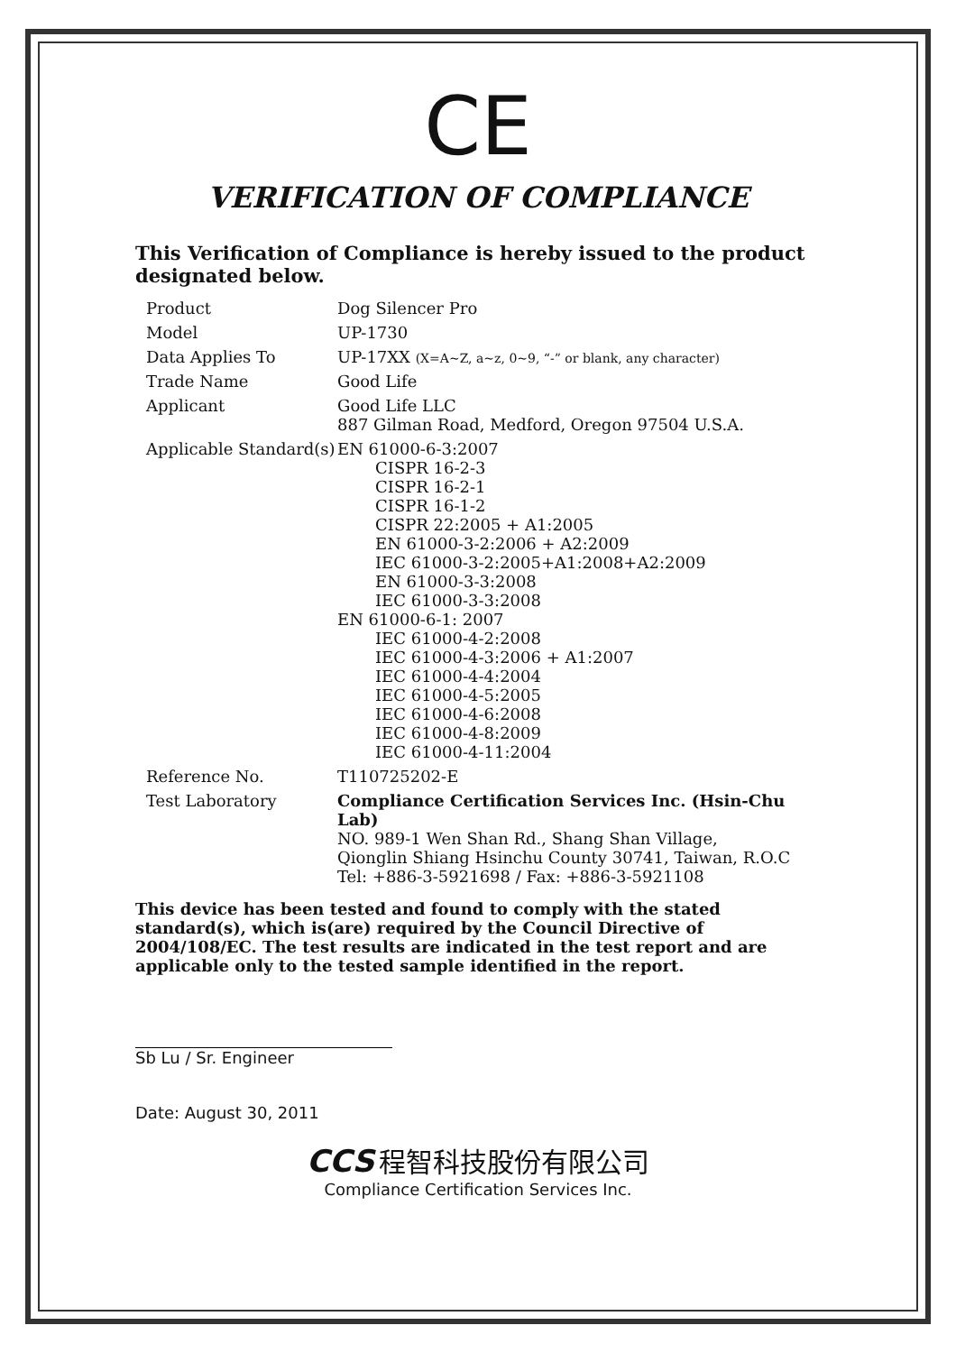CE
VERIFICATION OF COMPLIANCE
This Verification of Compliance is hereby issued to the product designated below.
| Product | Dog Silencer Pro |
| Model | UP-1730 |
| Data Applies To | UP-17XX (X=A~Z, a~z, 0~9, “-” or blank, any character) |
| Trade Name | Good Life |
| Applicant | Good Life LLC 887 Gilman Road, Medford, Oregon 97504 U.S.A. |
| Applicable Standard(s) | EN 61000-6-3:2007 CISPR 16-2-3 CISPR 16-2-1 CISPR 16-1-2 CISPR 22:2005 + A1:2005 EN 61000-3-2:2006 + A2:2009 IEC 61000-3-2:2005+A1:2008+A2:2009 EN 61000-3-3:2008 IEC 61000-3-3:2008 EN 61000-6-1: 2007 IEC 61000-4-2:2008 IEC 61000-4-3:2006 + A1:2007 IEC 61000-4-4:2004 IEC 61000-4-5:2005 IEC 61000-4-6:2008 IEC 61000-4-8:2009 IEC 61000-4-11:2004 |
| Reference No. | T110725202-E |
| Test Laboratory | Compliance Certification Services Inc. (Hsin-Chu Lab) NO. 989-1 Wen Shan Rd., Shang Shan Village, Qionglin Shiang Hsinchu County 30741, Taiwan, R.O.C Tel: +886-3-5921698 / Fax: +886-3-5921108 |
This device has been tested and found to comply with the stated standard(s), which is(are) required by the Council Directive of 2004/108/EC. The test results are indicated in the test report and are applicable only to the tested sample identified in the report.
Sb Lu / Sr. Engineer
Date: August 30, 2011
CCS 程智科技股份有限公司
Compliance Certification Services Inc.